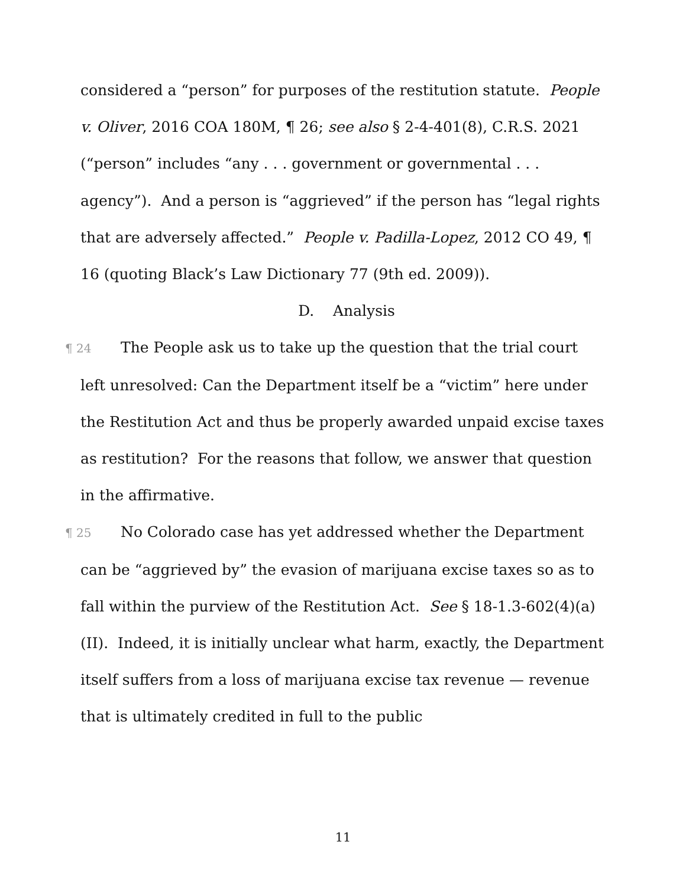considered a “person” for purposes of the restitution statute. People v. Oliver, 2016 COA 180M, ¶ 26; see also § 2-4-401(8), C.R.S. 2021 (“person” includes “any . . . government or governmental . . . agency”). And a person is “aggrieved” if the person has “legal rights that are adversely affected.” People v. Padilla-Lopez, 2012 CO 49, ¶ 16 (quoting Black’s Law Dictionary 77 (9th ed. 2009)).
D. Analysis
¶ 24 The People ask us to take up the question that the trial court left unresolved: Can the Department itself be a “victim” here under the Restitution Act and thus be properly awarded unpaid excise taxes as restitution? For the reasons that follow, we answer that question in the affirmative.
¶ 25 No Colorado case has yet addressed whether the Department can be “aggrieved by” the evasion of marijuana excise taxes so as to fall within the purview of the Restitution Act. See § 18-1.3-602(4)(a)(II). Indeed, it is initially unclear what harm, exactly, the Department itself suffers from a loss of marijuana excise tax revenue — revenue that is ultimately credited in full to the public
11